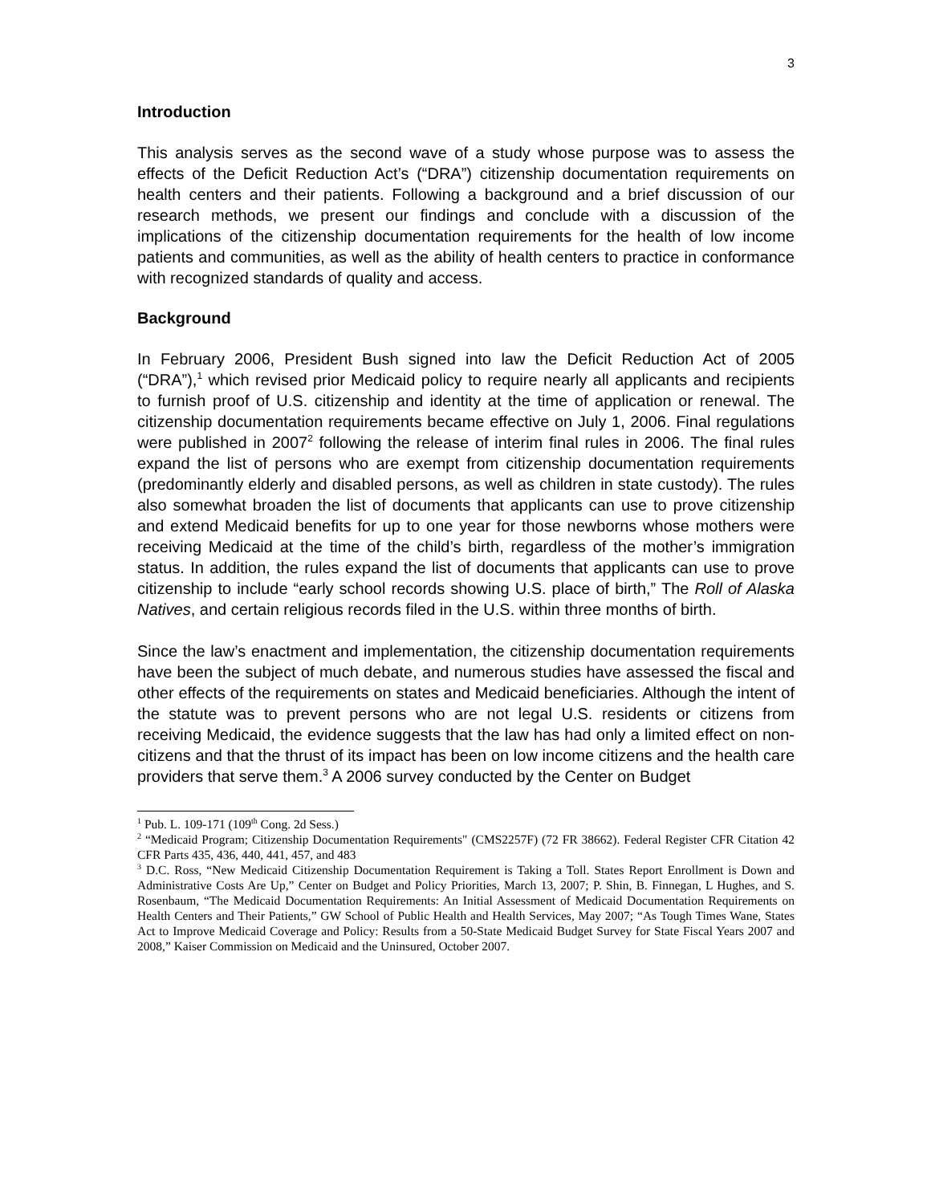3
Introduction
This analysis serves as the second wave of a study whose purpose was to assess the effects of the Deficit Reduction Act’s (“DRA”) citizenship documentation requirements on health centers and their patients. Following a background and a brief discussion of our research methods, we present our findings and conclude with a discussion of the implications of the citizenship documentation requirements for the health of low income patients and communities, as well as the ability of health centers to practice in conformance with recognized standards of quality and access.
Background
In February 2006, President Bush signed into law the Deficit Reduction Act of 2005 (“DRA”),<sup>1</sup> which revised prior Medicaid policy to require nearly all applicants and recipients to furnish proof of U.S. citizenship and identity at the time of application or renewal. The citizenship documentation requirements became effective on July 1, 2006. Final regulations were published in 2007<sup>2</sup> following the release of interim final rules in 2006. The final rules expand the list of persons who are exempt from citizenship documentation requirements (predominantly elderly and disabled persons, as well as children in state custody). The rules also somewhat broaden the list of documents that applicants can use to prove citizenship and extend Medicaid benefits for up to one year for those newborns whose mothers were receiving Medicaid at the time of the child’s birth, regardless of the mother’s immigration status. In addition, the rules expand the list of documents that applicants can use to prove citizenship to include “early school records showing U.S. place of birth,” The Roll of Alaska Natives, and certain religious records filed in the U.S. within three months of birth.
Since the law’s enactment and implementation, the citizenship documentation requirements have been the subject of much debate, and numerous studies have assessed the fiscal and other effects of the requirements on states and Medicaid beneficiaries. Although the intent of the statute was to prevent persons who are not legal U.S. residents or citizens from receiving Medicaid, the evidence suggests that the law has had only a limited effect on non-citizens and that the thrust of its impact has been on low income citizens and the health care providers that serve them.<sup>3</sup> A 2006 survey conducted by the Center on Budget
<sup>1</sup> Pub. L. 109-171 (109<sup>th</sup> Cong. 2d Sess.)
<sup>2</sup> “Medicaid Program; Citizenship Documentation Requirements" (CMS2257F) (72 FR 38662). Federal Register CFR Citation 42 CFR Parts 435, 436, 440, 441, 457, and 483
<sup>3</sup> D.C. Ross, “New Medicaid Citizenship Documentation Requirement is Taking a Toll. States Report Enrollment is Down and Administrative Costs Are Up,” Center on Budget and Policy Priorities, March 13, 2007; P. Shin, B. Finnegan, L Hughes, and S. Rosenbaum, “The Medicaid Documentation Requirements: An Initial Assessment of Medicaid Documentation Requirements on Health Centers and Their Patients,” GW School of Public Health and Health Services, May 2007; “As Tough Times Wane, States Act to Improve Medicaid Coverage and Policy: Results from a 50-State Medicaid Budget Survey for State Fiscal Years 2007 and 2008,” Kaiser Commission on Medicaid and the Uninsured, October 2007.